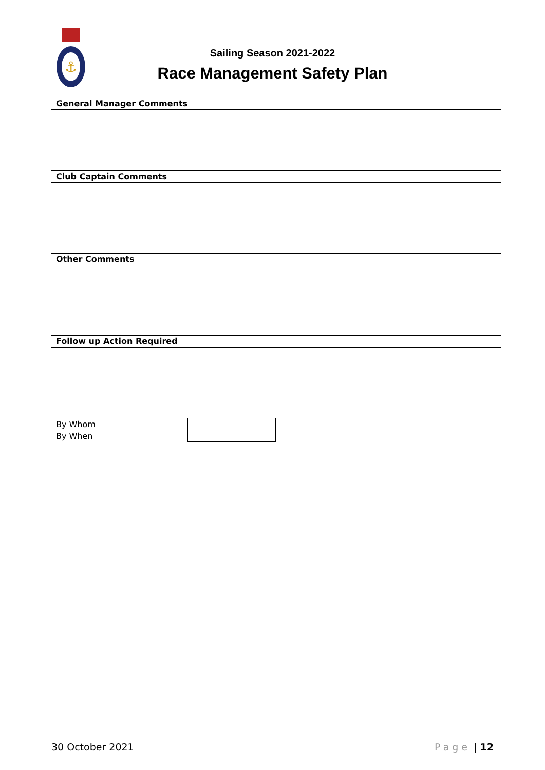⚓
Sailing Season 2021-2022
Race Management Safety Plan
General Manager Comments
Club Captain Comments
Other Comments
Follow up Action Required
| By Whom | |
| By When | |
30 October 2021 Page | 12